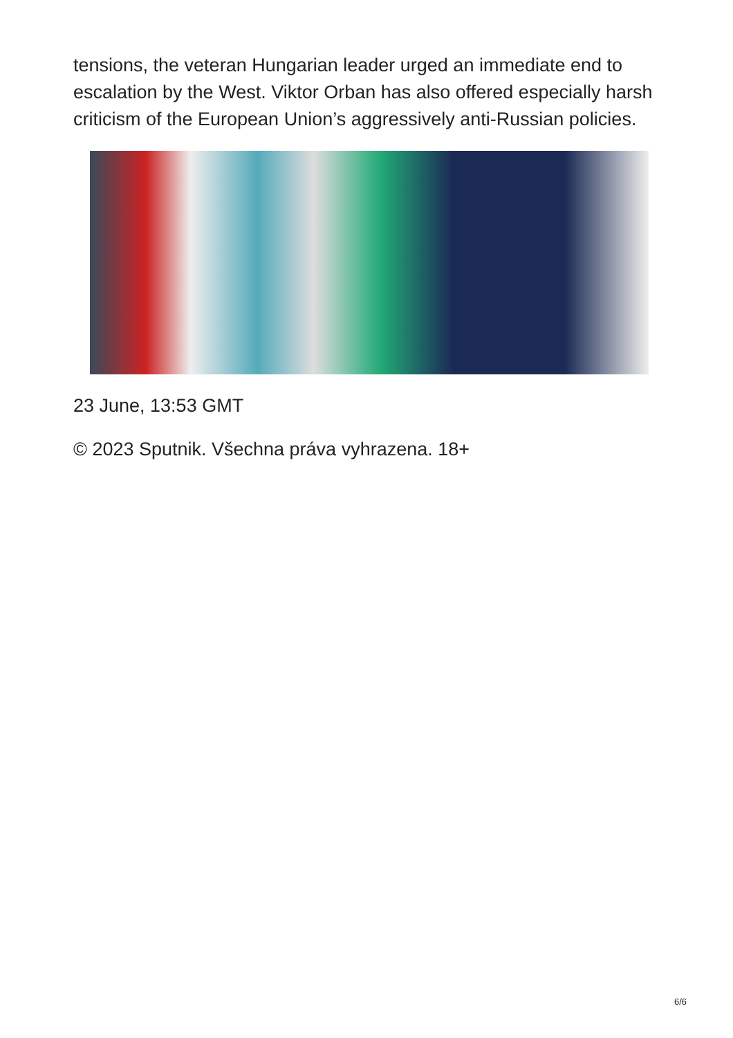tensions, the veteran Hungarian leader urged an immediate end to escalation by the West. Viktor Orban has also offered especially harsh criticism of the European Union’s aggressively anti-Russian policies.
23 June, 13:53 GMT
© 2023 Sputnik. Všechna práva vyhrazena. 18+
6/6